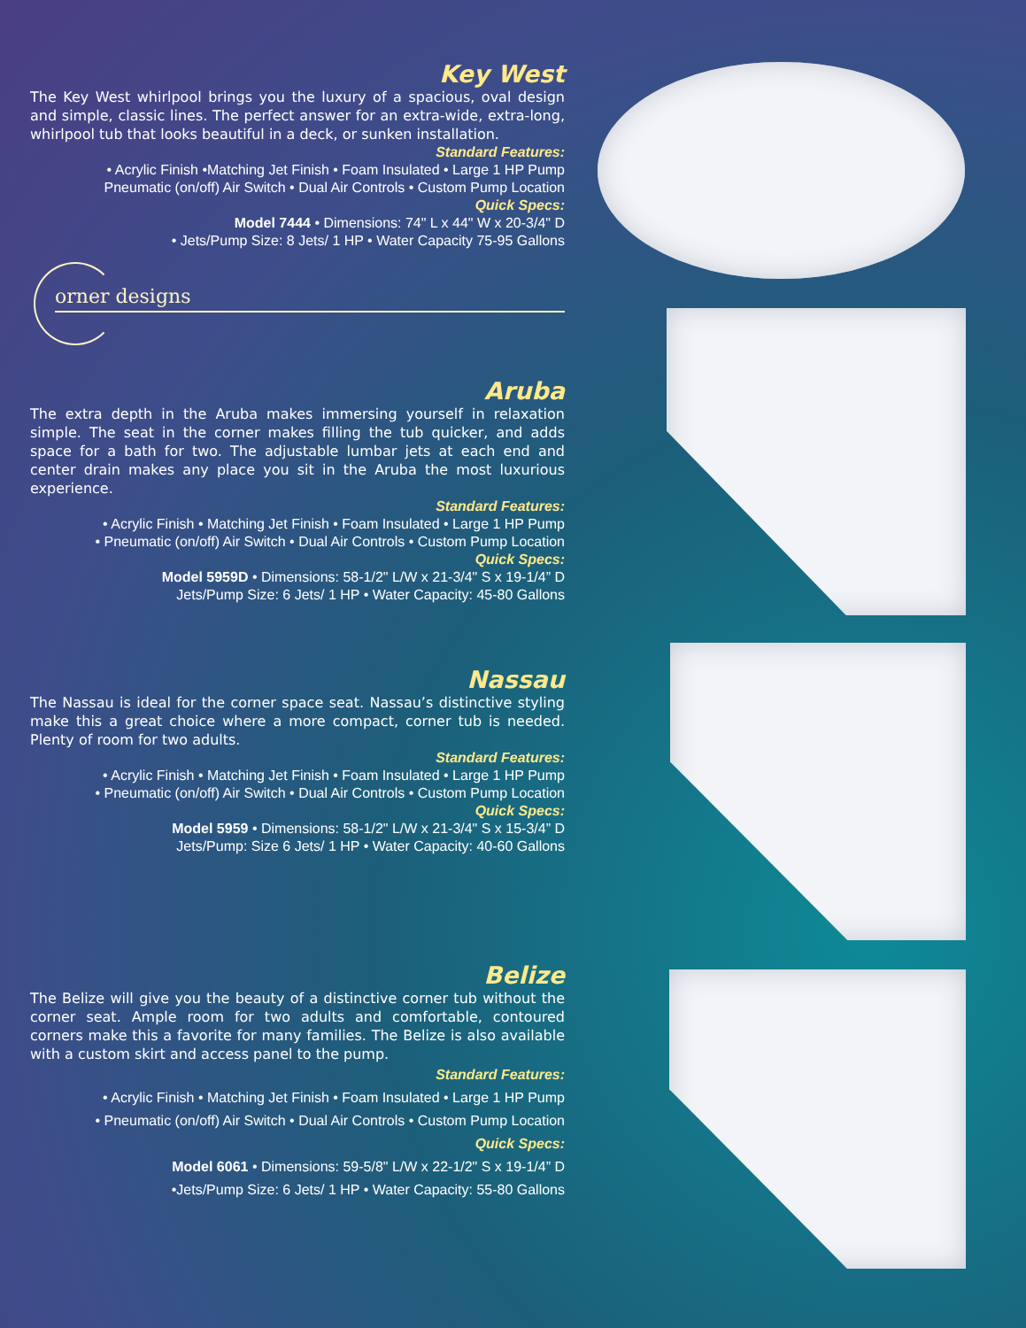Key West
The Key West whirlpool brings you the luxury of a spacious, oval design and simple, classic lines. The perfect answer for an extra-wide, extra-long, whirlpool tub that looks beautiful in a deck, or sunken installation.
Standard Features:
• Acrylic Finish •Matching Jet Finish • Foam Insulated • Large 1 HP Pump
Pneumatic (on/off) Air Switch • Dual Air Controls • Custom Pump Location
Quick Specs:
Model 7444 • Dimensions: 74" L x 44" W x 20-3/4" D
• Jets/Pump Size: 8 Jets/ 1 HP • Water Capacity 75-95 Gallons
orner designs
Aruba
The extra depth in the Aruba makes immersing yourself in relaxation simple. The seat in the corner makes filling the tub quicker, and adds space for a bath for two. The adjustable lumbar jets at each end and center drain makes any place you sit in the Aruba the most luxurious experience.
Standard Features:
• Acrylic Finish • Matching Jet Finish • Foam Insulated • Large 1 HP Pump
• Pneumatic (on/off) Air Switch • Dual Air Controls • Custom Pump Location
Quick Specs:
Model 5959D • Dimensions: 58-1/2" L/W x 21-3/4" S x 19-1/4” D
Jets/Pump Size: 6 Jets/ 1 HP • Water Capacity: 45-80 Gallons
Nassau
The Nassau is ideal for the corner space seat. Nassau’s distinctive styling make this a great choice where a more compact, corner tub is needed. Plenty of room for two adults.
Standard Features:
• Acrylic Finish • Matching Jet Finish • Foam Insulated • Large 1 HP Pump
• Pneumatic (on/off) Air Switch • Dual Air Controls • Custom Pump Location
Quick Specs:
Model 5959 • Dimensions: 58-1/2" L/W x 21-3/4" S x 15-3/4” D
Jets/Pump: Size 6 Jets/ 1 HP • Water Capacity: 40-60 Gallons
Belize
The Belize will give you the beauty of a distinctive corner tub without the corner seat. Ample room for two adults and comfortable, contoured corners make this a favorite for many families. The Belize is also available with a custom skirt and access panel to the pump.
Standard Features:
• Acrylic Finish • Matching Jet Finish • Foam Insulated • Large 1 HP Pump
• Pneumatic (on/off) Air Switch • Dual Air Controls • Custom Pump Location
Quick Specs:
Model 6061 • Dimensions: 59-5/8" L/W x 22-1/2" S x 19-1/4” D
•Jets/Pump Size: 6 Jets/ 1 HP • Water Capacity: 55-80 Gallons